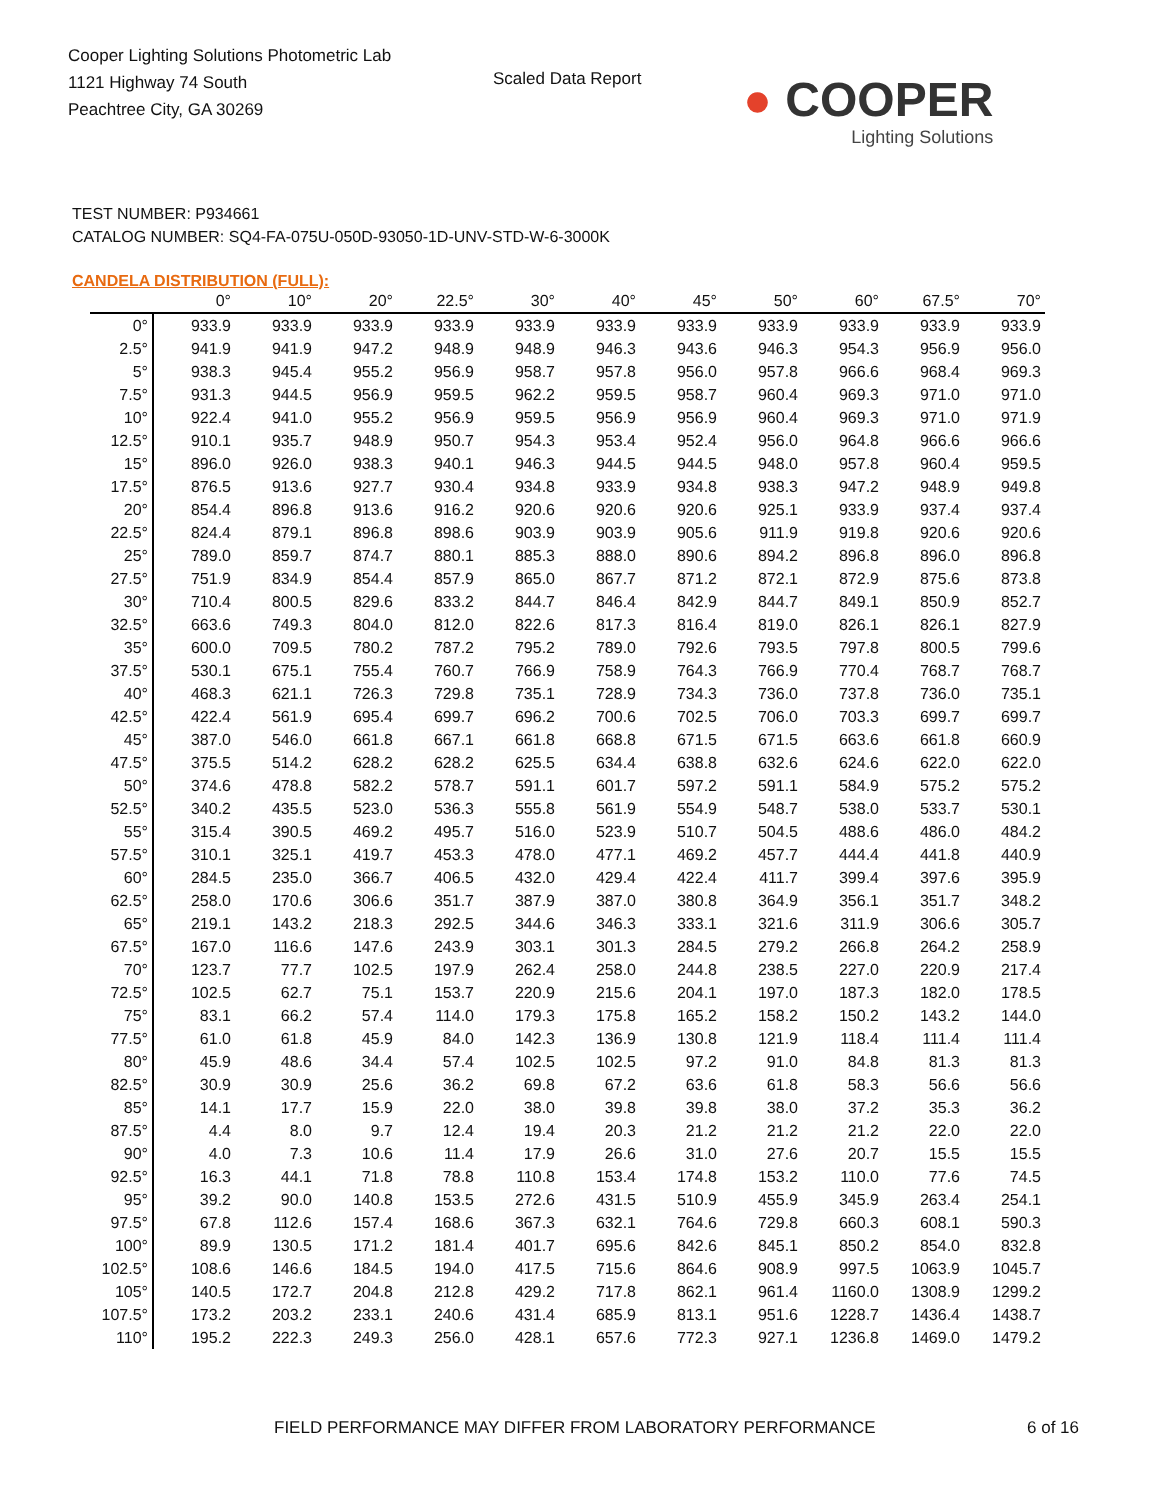Cooper Lighting Solutions Photometric Lab
1121 Highway 74 South
Peachtree City, GA 30269
Scaled Data Report
● COOPER
Lighting Solutions
TEST NUMBER: P934661
CATALOG NUMBER: SQ4-FA-075U-050D-93050-1D-UNV-STD-W-6-3000K
CANDELA DISTRIBUTION (FULL):
| | 0° | 10° | 20° | 22.5° | 30° | 40° | 45° | 50° | 60° | 67.5° | 70° |
| --- | --- | --- | --- | --- | --- | --- | --- | --- | --- | --- | --- |
| 0° | 933.9 | 933.9 | 933.9 | 933.9 | 933.9 | 933.9 | 933.9 | 933.9 | 933.9 | 933.9 | 933.9 |
| 2.5° | 941.9 | 941.9 | 947.2 | 948.9 | 948.9 | 946.3 | 943.6 | 946.3 | 954.3 | 956.9 | 956.0 |
| 5° | 938.3 | 945.4 | 955.2 | 956.9 | 958.7 | 957.8 | 956.0 | 957.8 | 966.6 | 968.4 | 969.3 |
| 7.5° | 931.3 | 944.5 | 956.9 | 959.5 | 962.2 | 959.5 | 958.7 | 960.4 | 969.3 | 971.0 | 971.0 |
| 10° | 922.4 | 941.0 | 955.2 | 956.9 | 959.5 | 956.9 | 956.9 | 960.4 | 969.3 | 971.0 | 971.9 |
| 12.5° | 910.1 | 935.7 | 948.9 | 950.7 | 954.3 | 953.4 | 952.4 | 956.0 | 964.8 | 966.6 | 966.6 |
| 15° | 896.0 | 926.0 | 938.3 | 940.1 | 946.3 | 944.5 | 944.5 | 948.0 | 957.8 | 960.4 | 959.5 |
| 17.5° | 876.5 | 913.6 | 927.7 | 930.4 | 934.8 | 933.9 | 934.8 | 938.3 | 947.2 | 948.9 | 949.8 |
| 20° | 854.4 | 896.8 | 913.6 | 916.2 | 920.6 | 920.6 | 920.6 | 925.1 | 933.9 | 937.4 | 937.4 |
| 22.5° | 824.4 | 879.1 | 896.8 | 898.6 | 903.9 | 903.9 | 905.6 | 911.9 | 919.8 | 920.6 | 920.6 |
| 25° | 789.0 | 859.7 | 874.7 | 880.1 | 885.3 | 888.0 | 890.6 | 894.2 | 896.8 | 896.0 | 896.8 |
| 27.5° | 751.9 | 834.9 | 854.4 | 857.9 | 865.0 | 867.7 | 871.2 | 872.1 | 872.9 | 875.6 | 873.8 |
| 30° | 710.4 | 800.5 | 829.6 | 833.2 | 844.7 | 846.4 | 842.9 | 844.7 | 849.1 | 850.9 | 852.7 |
| 32.5° | 663.6 | 749.3 | 804.0 | 812.0 | 822.6 | 817.3 | 816.4 | 819.0 | 826.1 | 826.1 | 827.9 |
| 35° | 600.0 | 709.5 | 780.2 | 787.2 | 795.2 | 789.0 | 792.6 | 793.5 | 797.8 | 800.5 | 799.6 |
| 37.5° | 530.1 | 675.1 | 755.4 | 760.7 | 766.9 | 758.9 | 764.3 | 766.9 | 770.4 | 768.7 | 768.7 |
| 40° | 468.3 | 621.1 | 726.3 | 729.8 | 735.1 | 728.9 | 734.3 | 736.0 | 737.8 | 736.0 | 735.1 |
| 42.5° | 422.4 | 561.9 | 695.4 | 699.7 | 696.2 | 700.6 | 702.5 | 706.0 | 703.3 | 699.7 | 699.7 |
| 45° | 387.0 | 546.0 | 661.8 | 667.1 | 661.8 | 668.8 | 671.5 | 671.5 | 663.6 | 661.8 | 660.9 |
| 47.5° | 375.5 | 514.2 | 628.2 | 628.2 | 625.5 | 634.4 | 638.8 | 632.6 | 624.6 | 622.0 | 622.0 |
| 50° | 374.6 | 478.8 | 582.2 | 578.7 | 591.1 | 601.7 | 597.2 | 591.1 | 584.9 | 575.2 | 575.2 |
| 52.5° | 340.2 | 435.5 | 523.0 | 536.3 | 555.8 | 561.9 | 554.9 | 548.7 | 538.0 | 533.7 | 530.1 |
| 55° | 315.4 | 390.5 | 469.2 | 495.7 | 516.0 | 523.9 | 510.7 | 504.5 | 488.6 | 486.0 | 484.2 |
| 57.5° | 310.1 | 325.1 | 419.7 | 453.3 | 478.0 | 477.1 | 469.2 | 457.7 | 444.4 | 441.8 | 440.9 |
| 60° | 284.5 | 235.0 | 366.7 | 406.5 | 432.0 | 429.4 | 422.4 | 411.7 | 399.4 | 397.6 | 395.9 |
| 62.5° | 258.0 | 170.6 | 306.6 | 351.7 | 387.9 | 387.0 | 380.8 | 364.9 | 356.1 | 351.7 | 348.2 |
| 65° | 219.1 | 143.2 | 218.3 | 292.5 | 344.6 | 346.3 | 333.1 | 321.6 | 311.9 | 306.6 | 305.7 |
| 67.5° | 167.0 | 116.6 | 147.6 | 243.9 | 303.1 | 301.3 | 284.5 | 279.2 | 266.8 | 264.2 | 258.9 |
| 70° | 123.7 | 77.7 | 102.5 | 197.9 | 262.4 | 258.0 | 244.8 | 238.5 | 227.0 | 220.9 | 217.4 |
| 72.5° | 102.5 | 62.7 | 75.1 | 153.7 | 220.9 | 215.6 | 204.1 | 197.0 | 187.3 | 182.0 | 178.5 |
| 75° | 83.1 | 66.2 | 57.4 | 114.0 | 179.3 | 175.8 | 165.2 | 158.2 | 150.2 | 143.2 | 144.0 |
| 77.5° | 61.0 | 61.8 | 45.9 | 84.0 | 142.3 | 136.9 | 130.8 | 121.9 | 118.4 | 111.4 | 111.4 |
| 80° | 45.9 | 48.6 | 34.4 | 57.4 | 102.5 | 102.5 | 97.2 | 91.0 | 84.8 | 81.3 | 81.3 |
| 82.5° | 30.9 | 30.9 | 25.6 | 36.2 | 69.8 | 67.2 | 63.6 | 61.8 | 58.3 | 56.6 | 56.6 |
| 85° | 14.1 | 17.7 | 15.9 | 22.0 | 38.0 | 39.8 | 39.8 | 38.0 | 37.2 | 35.3 | 36.2 |
| 87.5° | 4.4 | 8.0 | 9.7 | 12.4 | 19.4 | 20.3 | 21.2 | 21.2 | 21.2 | 22.0 | 22.0 |
| 90° | 4.0 | 7.3 | 10.6 | 11.4 | 17.9 | 26.6 | 31.0 | 27.6 | 20.7 | 15.5 | 15.5 |
| 92.5° | 16.3 | 44.1 | 71.8 | 78.8 | 110.8 | 153.4 | 174.8 | 153.2 | 110.0 | 77.6 | 74.5 |
| 95° | 39.2 | 90.0 | 140.8 | 153.5 | 272.6 | 431.5 | 510.9 | 455.9 | 345.9 | 263.4 | 254.1 |
| 97.5° | 67.8 | 112.6 | 157.4 | 168.6 | 367.3 | 632.1 | 764.6 | 729.8 | 660.3 | 608.1 | 590.3 |
| 100° | 89.9 | 130.5 | 171.2 | 181.4 | 401.7 | 695.6 | 842.6 | 845.1 | 850.2 | 854.0 | 832.8 |
| 102.5° | 108.6 | 146.6 | 184.5 | 194.0 | 417.5 | 715.6 | 864.6 | 908.9 | 997.5 | 1063.9 | 1045.7 |
| 105° | 140.5 | 172.7 | 204.8 | 212.8 | 429.2 | 717.8 | 862.1 | 961.4 | 1160.0 | 1308.9 | 1299.2 |
| 107.5° | 173.2 | 203.2 | 233.1 | 240.6 | 431.4 | 685.9 | 813.1 | 951.6 | 1228.7 | 1436.4 | 1438.7 |
| 110° | 195.2 | 222.3 | 249.3 | 256.0 | 428.1 | 657.6 | 772.3 | 927.1 | 1236.8 | 1469.0 | 1479.2 |
FIELD PERFORMANCE MAY DIFFER FROM LABORATORY PERFORMANCE
6 of 16